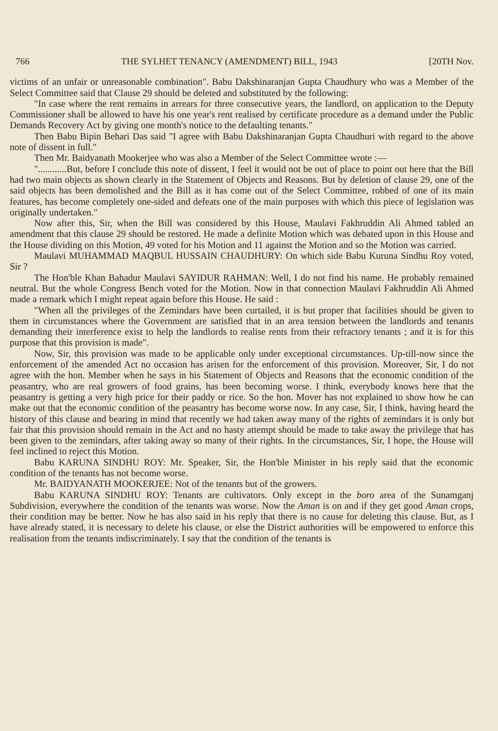766 THE SYLHET TENANCY (AMENDMENT) BILL, 1943 [20TH Nov.
victims of an unfair or unreasonable combination". Babu Dakshinaranjan Gupta Chaudhury who was a Member of the Select Committee said that Clause 29 should be deleted and substituted by the following:
"In case where the rent remains in arrears for three consecutive years, the landlord, on application to the Deputy Commissioner shall be allowed to have his one year's rent realised by certificate procedure as a demand under the Public Demands Recovery Act by giving one month's notice to the defaulting tenants."
Then Babu Bipin Behari Das said "I agree with Babu Dakshinaranjan Gupta Chaudhuri with regard to the above note of dissent in full."
Then Mr. Baidyanath Mookerjee who was also a Member of the Select Committee wrote :—
"............But, before I conclude this note of dissent, I feel it would not be out of place to point out here that the Bill had two main objects as shown clearly in the Statement of Objects and Reasons. But by deletion of clause 29, one of the said objects has been demolished and the Bill as it has come out of the Select Committee, robbed of one of its main features, has become completely one-sided and defeats one of the main purposes with which this piece of legislation was originally undertaken."
Now after this, Sir, when the Bill was considered by this House, Maulavi Fakhruddin Ali Ahmed tabled an amendment that this clause 29 should be restored. He made a definite Motion which was debated upon in this House and the House dividing on this Motion, 49 voted for his Motion and 11 against the Motion and so the Motion was carried.
Maulavi MUHAMMAD MAQBUL HUSSAIN CHAUDHURY: On which side Babu Kuruna Sindhu Roy voted, Sir ?
The Hon'ble Khan Bahadur Maulavi SAYIDUR RAHMAN: Well, I do not find his name. He probably remained neutral. But the whole Congress Bench voted for the Motion. Now in that connection Maulavi Fakhruddin Ali Ahmed made a remark which I might repeat again before this House. He said :
"When all the privileges of the Zemindars have been curtailed, it is but proper that facilities should be given to them in circumstances where the Government are satisfied that in an area tension between the landlords and tenants demanding their interference exist to help the landlords to realise rents from their refractory tenants ; and it is for this purpose that this provision is made".
Now, Sir, this provision was made to be applicable only under exceptional circumstances. Up-till-now since the enforcement of the amended Act no occasion has arisen for the enforcement of this provision. Moreover, Sir, I do not agree with the hon. Member when he says in his Statement of Objects and Reasons that the economic condition of the peasantry, who are real growers of food grains, has been becoming worse. I think, everybody knows here that the peasantry is getting a very high price for their paddy or rice. So the hon. Mover has not explained to show how he can make out that the economic condition of the peasantry has become worse now. In any case, Sir, I think, having heard the history of this clause and bearing in mind that recently we had taken away many of the rights of zemindars it is only but fair that this provision should remain in the Act and no hasty attempt should be made to take away the privilege that has been given to the zemindars, after taking away so many of their rights. In the circumstances, Sir, I hope, the House will feel inclined to reject this Motion.
Babu KARUNA SINDHU ROY: Mr. Speaker, Sir, the Hon'ble Minister in his reply said that the economic condition of the tenants has not become worse.
Mr. BAIDYANATH MOOKERJEE: Not of the tenants but of the growers.
Babu KARUNA SINDHU ROY: Tenants are cultivators. Only except in the boro area of the Sunamganj Subdivision, everywhere the condition of the tenants was worse. Now the Aman is on and if they get good Aman crops, their condition may be better. Now he has also said in his reply that there is no cause for deleting this clause. But, as I have already stated, it is necessary to delete his clause, or else the District authorities will be empowered to enforce this realisation from the tenants indiscriminately. I say that the condition of the tenants is